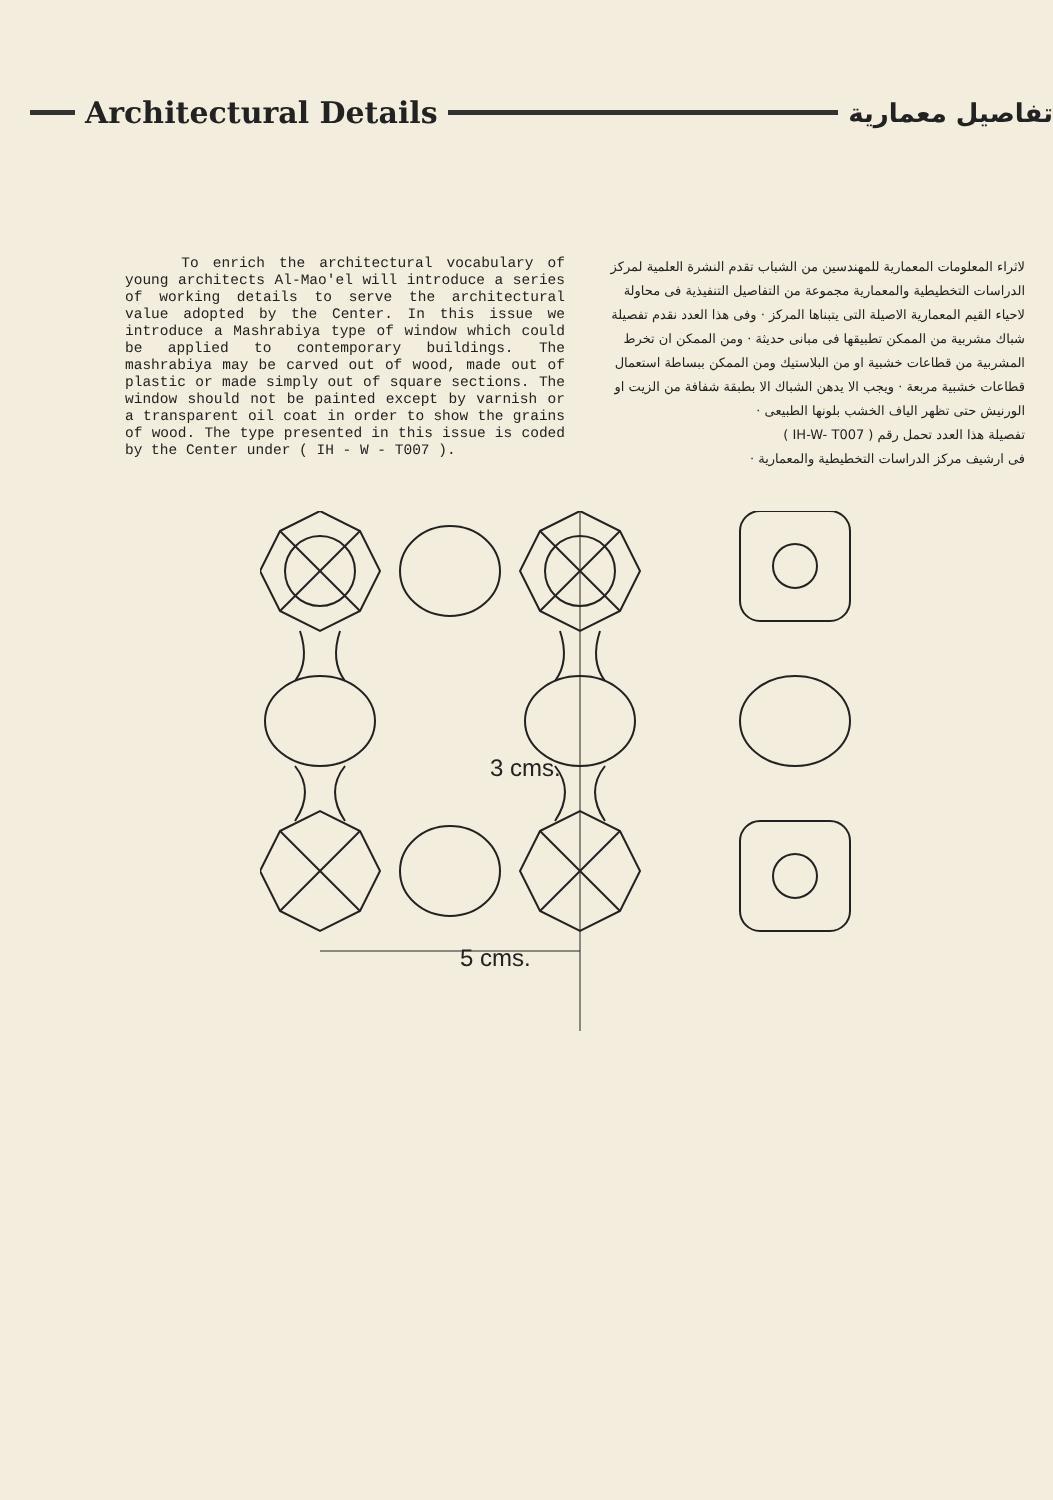Architectural Details
تفاصيل معمارية
To enrich the architectural vocabulary of young architects Al-Mao'el will introduce a series of working details to serve the architectural value adopted by the Center. In this issue we introduce a Mashrabiya type of window which could be applied to contemporary buildings. The mashrabiya may be carved out of wood, made out of plastic or made simply out of square sections. The window should not be painted except by varnish or a transparent oil coat in order to show the grains of wood. The type presented in this issue is coded by the Center under ( IH - W - T007 ).
لاثراء المعلومات المعمارية للمهندسين من الشباب تقدم النشرة العلمية لمركز الدراسات التخطيطية والمعمارية مجموعة من التفاصيل التنفيذية فى محاولة لاحياء القيم المعمارية الاصيلة التى يتبناها المركز · وفى هذا العدد نقدم تفصيلة شباك مشربية من الممكن تطبيقها فى مبانى حديثة · ومن الممكن ان تخرط المشربية من قطاعات خشبية او من البلاستيك ومن الممكن ببساطة استعمال قطاعات خشبية مربعة · ويجب الا يدهن الشباك الا بطبقة شفافة من الزيت او الورنيش حتى تظهر الياف الخشب بلونها الطبيعى ·
تفصيلة هذا العدد تحمل رقم ( IH-W- T007 )
فى ارشيف مركز الدراسات التخطيطية والمعمارية ·
5 cms.
3 cms.